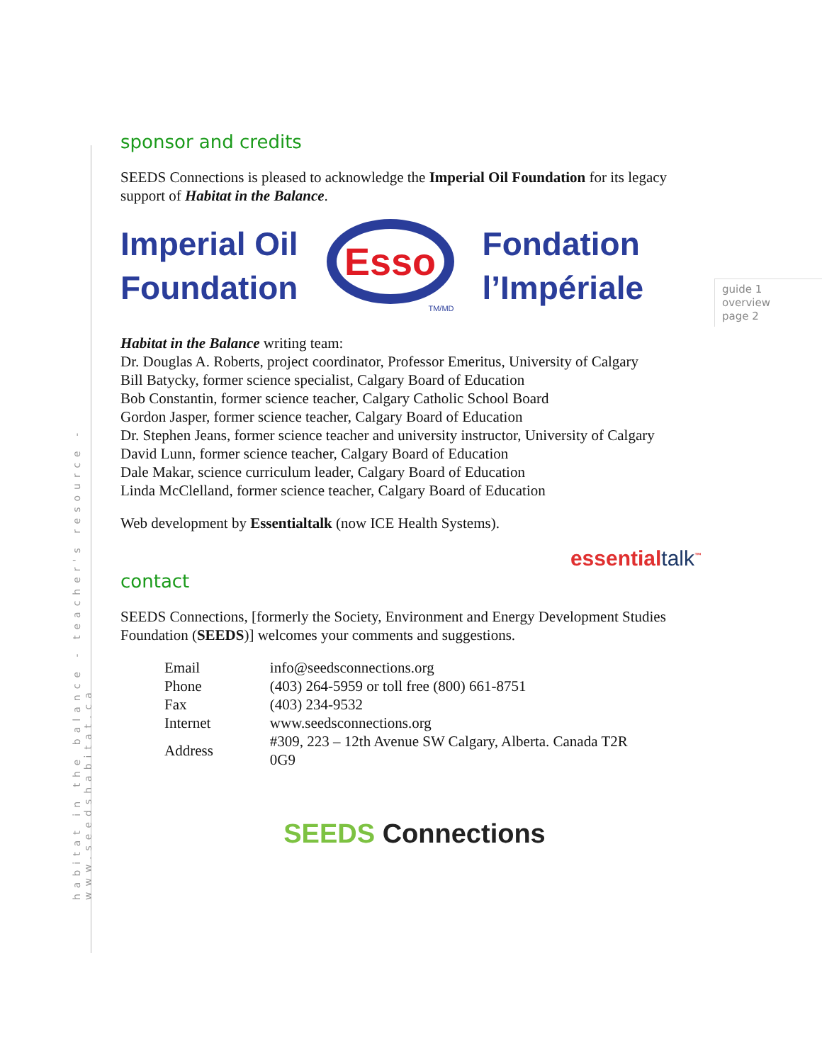habitat in the balance - teacher's resource - www.seedshabitat.ca
guide 1
overview
page 2
sponsor and credits
SEEDS Connections is pleased to acknowledge the Imperial Oil Foundation for its legacy support of Habitat in the Balance.
Imperial Oil
Foundation
Esso
TM/MD
Fondation
l’Impériale
Habitat in the Balance writing team:
Dr. Douglas A. Roberts, project coordinator, Professor Emeritus, University of Calgary
Bill Batycky, former science specialist, Calgary Board of Education
Bob Constantin, former science teacher, Calgary Catholic School Board
Gordon Jasper, former science teacher, Calgary Board of Education
Dr. Stephen Jeans, former science teacher and university instructor, University of Calgary
David Lunn, former science teacher, Calgary Board of Education
Dale Makar, science curriculum leader, Calgary Board of Education
Linda McClelland, former science teacher, Calgary Board of Education
Web development by Essentialtalk (now ICE Health Systems).
essentialtalk<sup>™</sup>
contact
SEEDS Connections, [formerly the Society, Environment and Energy Development Studies Foundation (SEEDS)] welcomes your comments and suggestions.
| Email | info@seedsconnections.org |
| Phone | (403) 264-5959 or toll free (800) 661-8751 |
| Fax | (403) 234-9532 |
| Internet | www.seedsconnections.org |
| Address | #309, 223 – 12th Avenue SW Calgary, Alberta. Canada T2R 0G9 |
SEEDS Connections